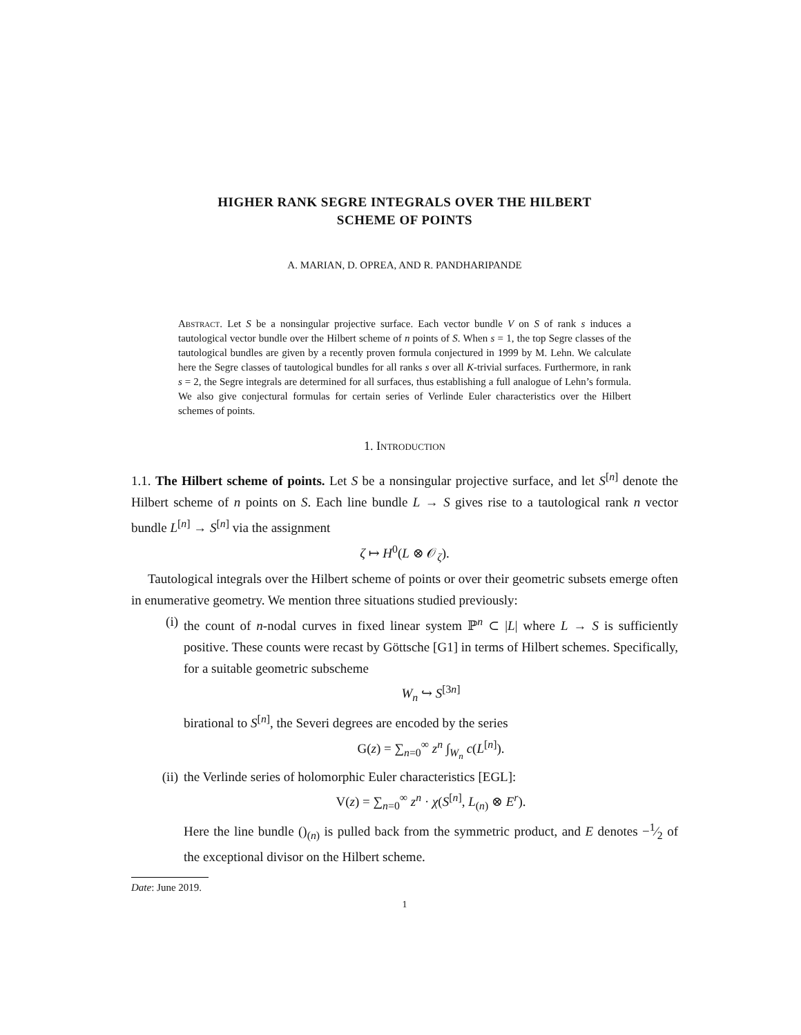HIGHER RANK SEGRE INTEGRALS OVER THE HILBERT
SCHEME OF POINTS
A. MARIAN, D. OPREA, AND R. PANDHARIPANDE
Abstract. Let S be a nonsingular projective surface. Each vector bundle V on S of rank s induces a tautological vector bundle over the Hilbert scheme of n points of S. When s = 1, the top Segre classes of the tautological bundles are given by a recently proven formula conjectured in 1999 by M. Lehn. We calculate here the Segre classes of tautological bundles for all ranks s over all K-trivial surfaces. Furthermore, in rank s = 2, the Segre integrals are determined for all surfaces, thus establishing a full analogue of Lehn’s formula. We also give conjectural formulas for certain series of Verlinde Euler characteristics over the Hilbert schemes of points.
1. Introduction
1.1. The Hilbert scheme of points. Let S be a nonsingular projective surface, and let S<sup>[n]</sup> denote the Hilbert scheme of n points on S. Each line bundle L → S gives rise to a tautological rank n vector bundle L<sup>[n]</sup> → S<sup>[n]</sup> via the assignment
ζ ↦ H<sup>0</sup>(L ⊗ 𝒪<sub>ζ</sub>).
Tautological integrals over the Hilbert scheme of points or over their geometric subsets emerge often in enumerative geometry. We mention three situations studied previously:
(i) the count of n-nodal curves in fixed linear system ℙ<sup>n</sup> ⊂ |L| where L → S is sufficiently positive. These counts were recast by Göttsche [G1] in terms of Hilbert schemes. Specifically, for a suitable geometric subscheme
W<sub>n</sub> ↪ S<sup>[3n]</sup>
birational to S<sup>[n]</sup>, the Severi degrees are encoded by the series
G(z) = ∑<sub>n=0</sub><sup>∞</sup> z<sup>n</sup> ∫<sub>W<sub>n</sub></sub> c(L<sup>[n]</sup>).
(ii) the Verlinde series of holomorphic Euler characteristics [EGL]:
V(z) = ∑<sub>n=0</sub><sup>∞</sup> z<sup>n</sup> · χ(S<sup>[n]</sup>, L<sub>(n)</sub> ⊗ E<sup>r</sup>).
Here the line bundle ()<sub>(n)</sub> is pulled back from the symmetric product, and E denotes −1⁄2 of the exceptional divisor on the Hilbert scheme.
Date: June 2019.
1